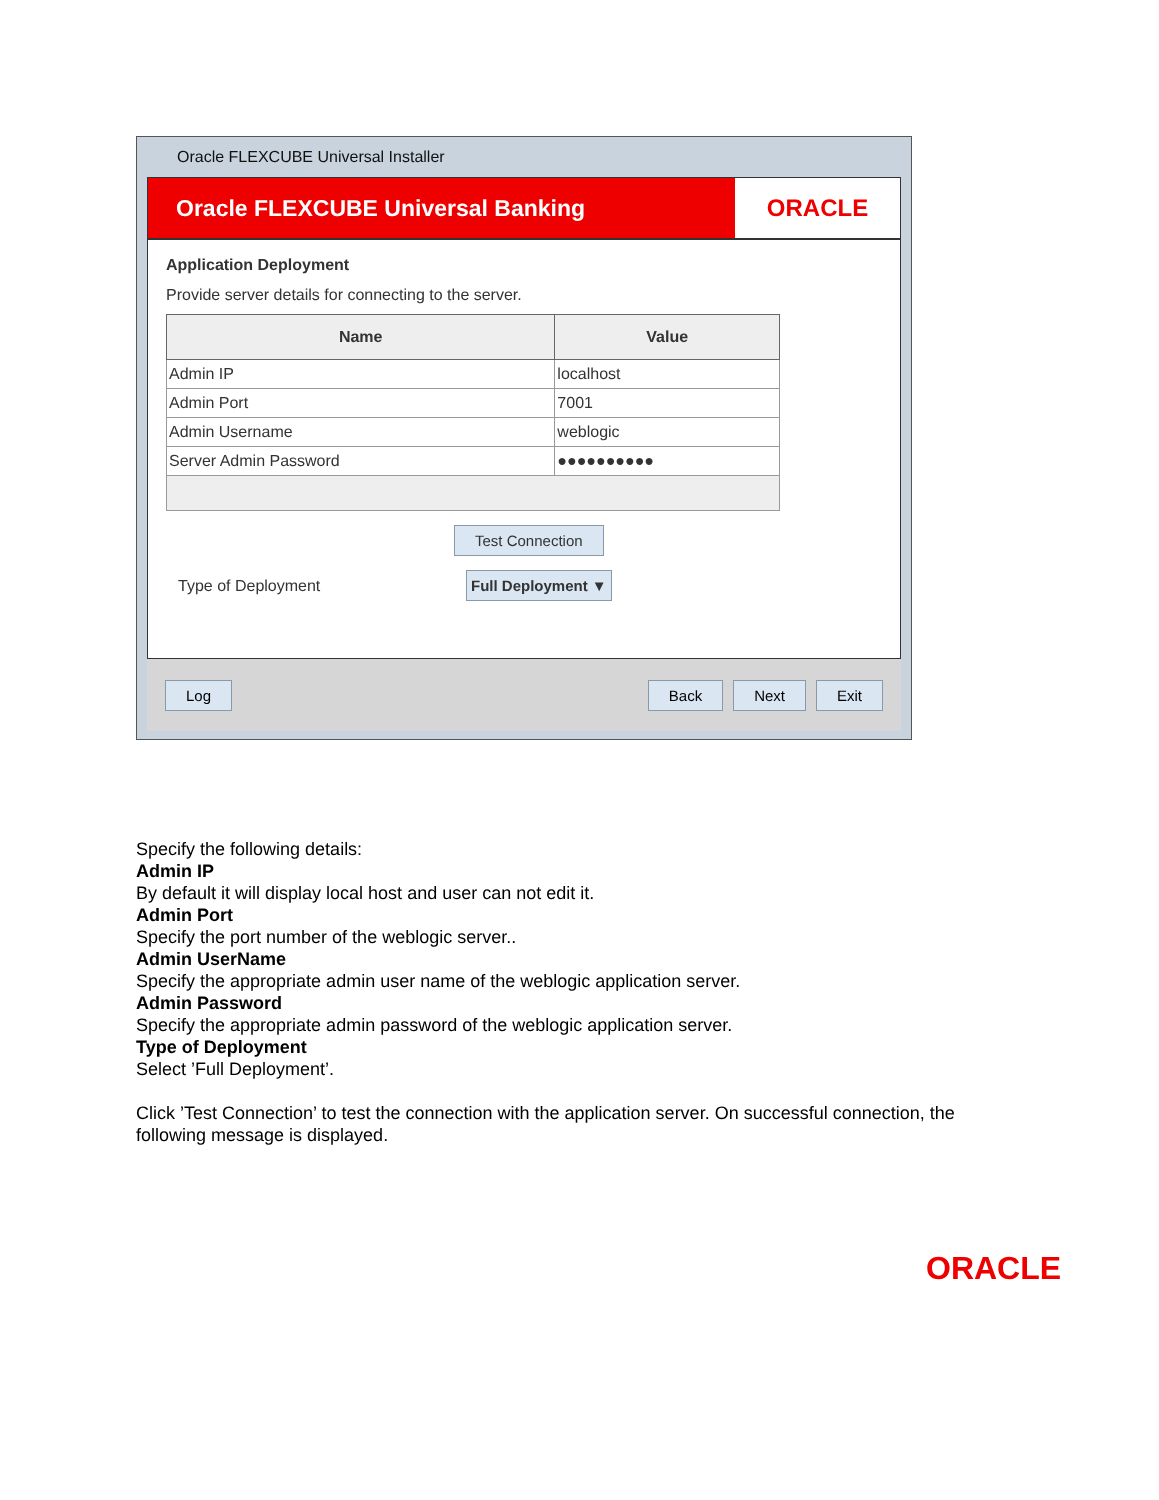Oracle FLEXCUBE Universal Installer
Oracle FLEXCUBE Universal Banking ORACLE
Application Deployment
Provide server details for connecting to the server.
| Name | Value |
| --- | --- |
| Admin IP | localhost |
| Admin Port | 7001 |
| Admin Username | weblogic |
| Server Admin Password | ●●●●●●●●●● |
Test Connection
Type of Deployment Full Deployment ▼
Log Back Next Exit
Specify the following details:
Admin IP
By default it will display local host and user can not edit it.
Admin Port
Specify the port number of the weblogic server..
Admin UserName
Specify the appropriate admin user name of the weblogic application server.
Admin Password
Specify the appropriate admin password of the weblogic application server.
Type of Deployment
Select ’Full Deployment’.
Click ’Test Connection’ to test the connection with the application server. On successful connection, the following message is displayed.
ORACLE